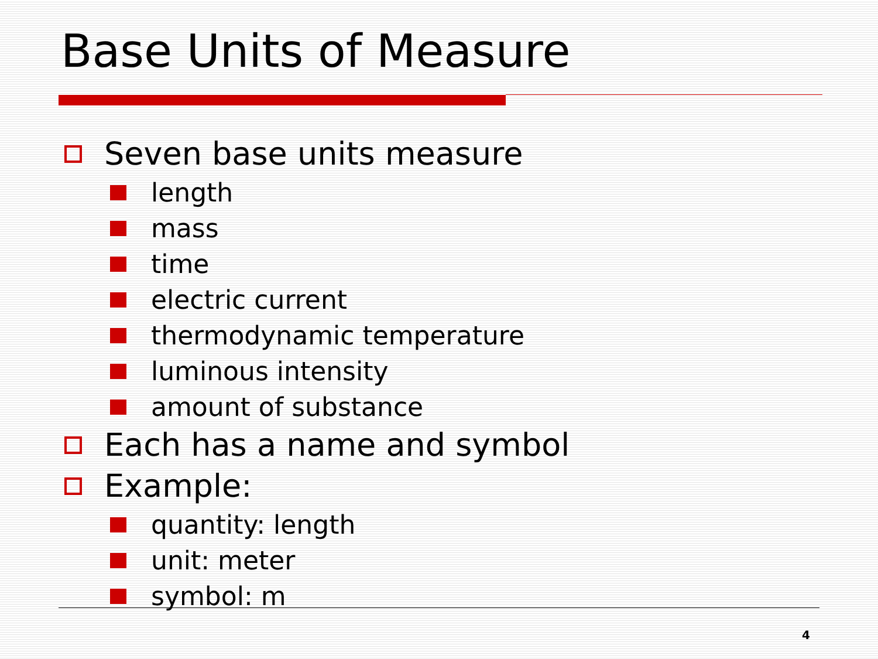Base Units of Measure
Seven base units measure
length
mass
time
electric current
thermodynamic temperature
luminous intensity
amount of substance
Each has a name and symbol
Example:
quantity: length
unit: meter
symbol: m
4